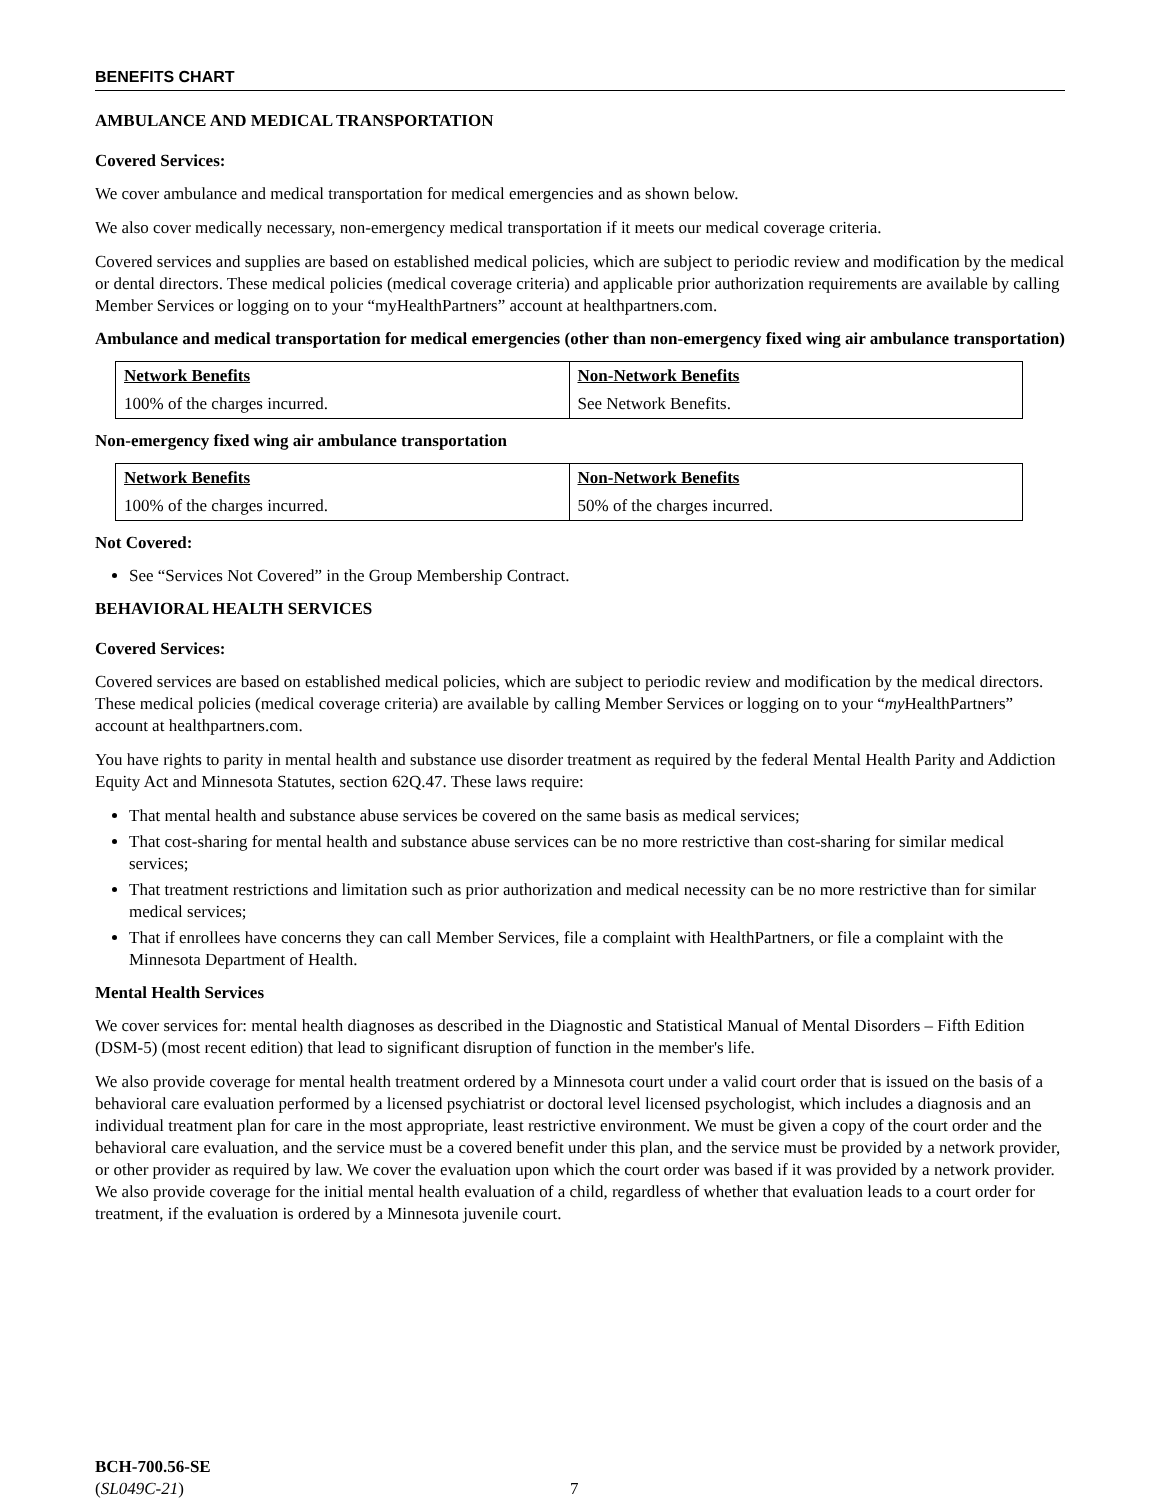BENEFITS CHART
AMBULANCE AND MEDICAL TRANSPORTATION
Covered Services:
We cover ambulance and medical transportation for medical emergencies and as shown below.
We also cover medically necessary, non-emergency medical transportation if it meets our medical coverage criteria.
Covered services and supplies are based on established medical policies, which are subject to periodic review and modification by the medical or dental directors. These medical policies (medical coverage criteria) and applicable prior authorization requirements are available by calling Member Services or logging on to your “myHealthPartners” account at healthpartners.com.
Ambulance and medical transportation for medical emergencies (other than non-emergency fixed wing air ambulance transportation)
| Network Benefits | Non-Network Benefits |
| --- | --- |
| 100% of the charges incurred. | See Network Benefits. |
Non-emergency fixed wing air ambulance transportation
| Network Benefits | Non-Network Benefits |
| --- | --- |
| 100% of the charges incurred. | 50% of the charges incurred. |
Not Covered:
See “Services Not Covered” in the Group Membership Contract.
BEHAVIORAL HEALTH SERVICES
Covered Services:
Covered services are based on established medical policies, which are subject to periodic review and modification by the medical directors. These medical policies (medical coverage criteria) are available by calling Member Services or logging on to your “my HealthPartners” account at healthpartners.com.
You have rights to parity in mental health and substance use disorder treatment as required by the federal Mental Health Parity and Addiction Equity Act and Minnesota Statutes, section 62Q.47. These laws require:
That mental health and substance abuse services be covered on the same basis as medical services;
That cost-sharing for mental health and substance abuse services can be no more restrictive than cost-sharing for similar medical services;
That treatment restrictions and limitation such as prior authorization and medical necessity can be no more restrictive than for similar medical services;
That if enrollees have concerns they can call Member Services, file a complaint with HealthPartners, or file a complaint with the Minnesota Department of Health.
Mental Health Services
We cover services for: mental health diagnoses as described in the Diagnostic and Statistical Manual of Mental Disorders – Fifth Edition (DSM-5) (most recent edition) that lead to significant disruption of function in the member's life.
We also provide coverage for mental health treatment ordered by a Minnesota court under a valid court order that is issued on the basis of a behavioral care evaluation performed by a licensed psychiatrist or doctoral level licensed psychologist, which includes a diagnosis and an individual treatment plan for care in the most appropriate, least restrictive environment. We must be given a copy of the court order and the behavioral care evaluation, and the service must be a covered benefit under this plan, and the service must be provided by a network provider, or other provider as required by law. We cover the evaluation upon which the court order was based if it was provided by a network provider. We also provide coverage for the initial mental health evaluation of a child, regardless of whether that evaluation leads to a court order for treatment, if the evaluation is ordered by a Minnesota juvenile court.
BCH-700.56-SE
(SL049C-21)
7